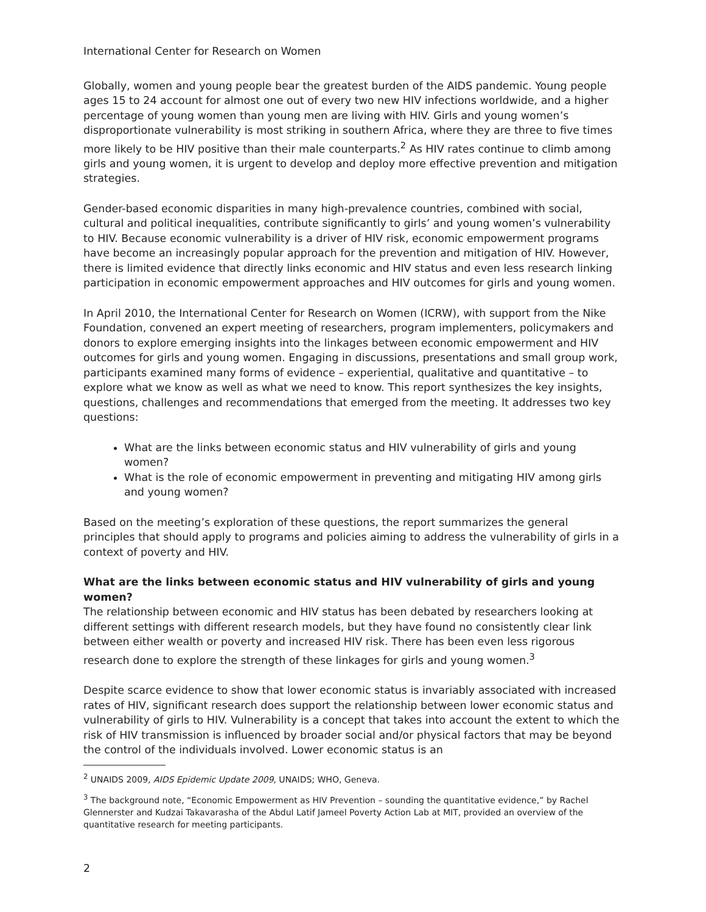International Center for Research on Women
Globally, women and young people bear the greatest burden of the AIDS pandemic. Young people ages 15 to 24 account for almost one out of every two new HIV infections worldwide, and a higher percentage of young women than young men are living with HIV. Girls and young women’s disproportionate vulnerability is most striking in southern Africa, where they are three to five times more likely to be HIV positive than their male counterparts.<sup>2</sup> As HIV rates continue to climb among girls and young women, it is urgent to develop and deploy more effective prevention and mitigation strategies.
Gender-based economic disparities in many high-prevalence countries, combined with social, cultural and political inequalities, contribute significantly to girls’ and young women’s vulnerability to HIV. Because economic vulnerability is a driver of HIV risk, economic empowerment programs have become an increasingly popular approach for the prevention and mitigation of HIV. However, there is limited evidence that directly links economic and HIV status and even less research linking participation in economic empowerment approaches and HIV outcomes for girls and young women.
In April 2010, the International Center for Research on Women (ICRW), with support from the Nike Foundation, convened an expert meeting of researchers, program implementers, policymakers and donors to explore emerging insights into the linkages between economic empowerment and HIV outcomes for girls and young women. Engaging in discussions, presentations and small group work, participants examined many forms of evidence – experiential, qualitative and quantitative – to explore what we know as well as what we need to know. This report synthesizes the key insights, questions, challenges and recommendations that emerged from the meeting. It addresses two key questions:
What are the links between economic status and HIV vulnerability of girls and young women?
What is the role of economic empowerment in preventing and mitigating HIV among girls and young women?
Based on the meeting’s exploration of these questions, the report summarizes the general principles that should apply to programs and policies aiming to address the vulnerability of girls in a context of poverty and HIV.
What are the links between economic status and HIV vulnerability of girls and young women?
The relationship between economic and HIV status has been debated by researchers looking at different settings with different research models, but they have found no consistently clear link between either wealth or poverty and increased HIV risk. There has been even less rigorous research done to explore the strength of these linkages for girls and young women.<sup>3</sup>
Despite scarce evidence to show that lower economic status is invariably associated with increased rates of HIV, significant research does support the relationship between lower economic status and vulnerability of girls to HIV. Vulnerability is a concept that takes into account the extent to which the risk of HIV transmission is influenced by broader social and/or physical factors that may be beyond the control of the individuals involved. Lower economic status is an
<sup>2</sup> UNAIDS 2009, AIDS Epidemic Update 2009, UNAIDS; WHO, Geneva.
<sup>3</sup> The background note, “Economic Empowerment as HIV Prevention – sounding the quantitative evidence,” by Rachel Glennerster and Kudzai Takavarasha of the Abdul Latif Jameel Poverty Action Lab at MIT, provided an overview of the quantitative research for meeting participants.
2